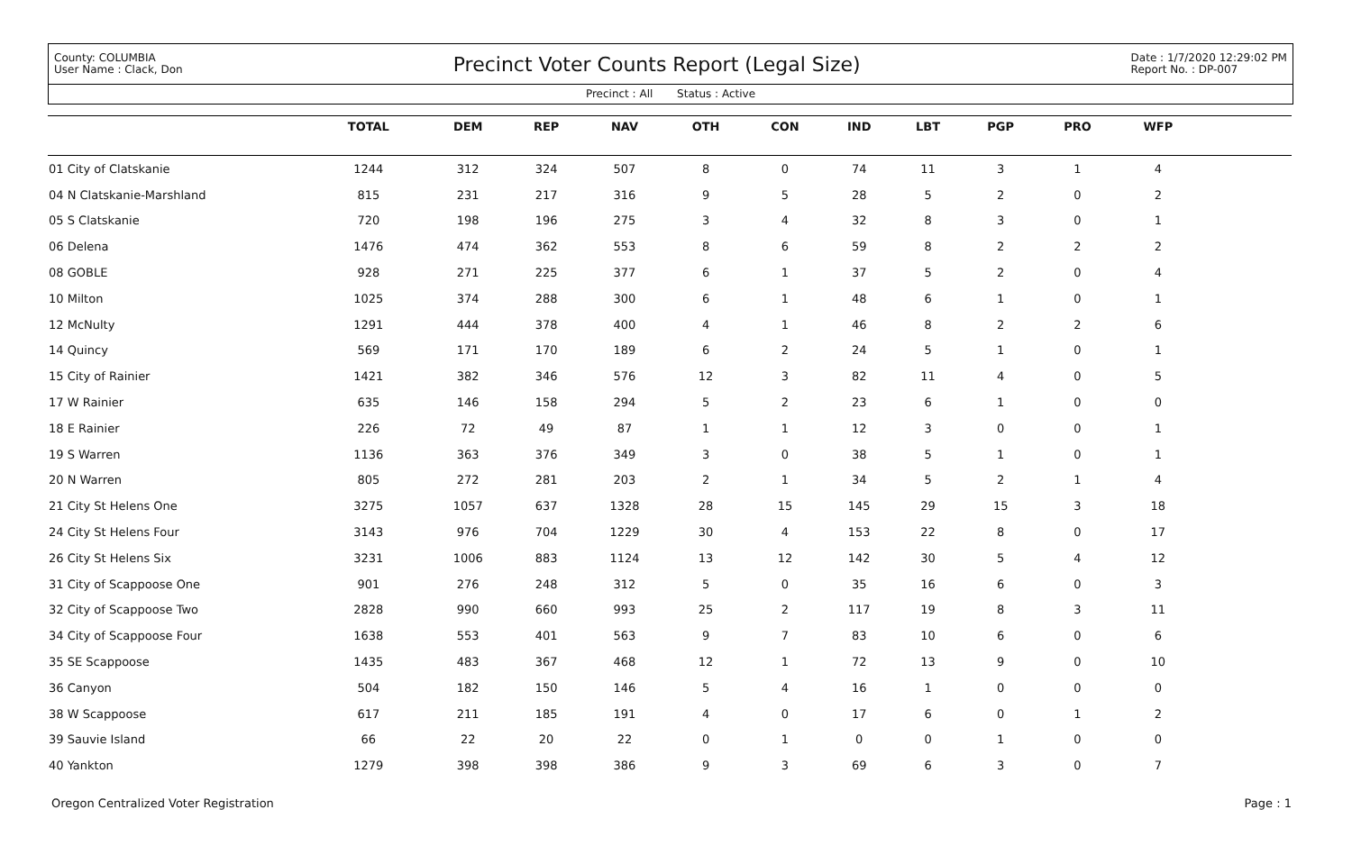County: COLUMBIA
User Name : Clack, Don
Precinct Voter Counts Report (Legal Size)
Date : 1/7/2020 12:29:02 PM
Report No. : DP-007
Precinct : All Status : Active
| | TOTAL | DEM | REP | NAV | OTH | CON | IND | LBT | PGP | PRO | WFP | |
| --- | --- | --- | --- | --- | --- | --- | --- | --- | --- | --- | --- | --- |
| 01 City of Clatskanie | 1244 | 312 | 324 | 507 | 8 | 0 | 74 | 11 | 3 | 1 | 4 | |
| 04 N Clatskanie-Marshland | 815 | 231 | 217 | 316 | 9 | 5 | 28 | 5 | 2 | 0 | 2 | |
| 05 S Clatskanie | 720 | 198 | 196 | 275 | 3 | 4 | 32 | 8 | 3 | 0 | 1 | |
| 06 Delena | 1476 | 474 | 362 | 553 | 8 | 6 | 59 | 8 | 2 | 2 | 2 | |
| 08 GOBLE | 928 | 271 | 225 | 377 | 6 | 1 | 37 | 5 | 2 | 0 | 4 | |
| 10 Milton | 1025 | 374 | 288 | 300 | 6 | 1 | 48 | 6 | 1 | 0 | 1 | |
| 12 McNulty | 1291 | 444 | 378 | 400 | 4 | 1 | 46 | 8 | 2 | 2 | 6 | |
| 14 Quincy | 569 | 171 | 170 | 189 | 6 | 2 | 24 | 5 | 1 | 0 | 1 | |
| 15 City of Rainier | 1421 | 382 | 346 | 576 | 12 | 3 | 82 | 11 | 4 | 0 | 5 | |
| 17 W Rainier | 635 | 146 | 158 | 294 | 5 | 2 | 23 | 6 | 1 | 0 | 0 | |
| 18 E Rainier | 226 | 72 | 49 | 87 | 1 | 1 | 12 | 3 | 0 | 0 | 1 | |
| 19 S Warren | 1136 | 363 | 376 | 349 | 3 | 0 | 38 | 5 | 1 | 0 | 1 | |
| 20 N Warren | 805 | 272 | 281 | 203 | 2 | 1 | 34 | 5 | 2 | 1 | 4 | |
| 21 City St Helens One | 3275 | 1057 | 637 | 1328 | 28 | 15 | 145 | 29 | 15 | 3 | 18 | |
| 24 City St Helens Four | 3143 | 976 | 704 | 1229 | 30 | 4 | 153 | 22 | 8 | 0 | 17 | |
| 26 City St Helens Six | 3231 | 1006 | 883 | 1124 | 13 | 12 | 142 | 30 | 5 | 4 | 12 | |
| 31 City of Scappoose One | 901 | 276 | 248 | 312 | 5 | 0 | 35 | 16 | 6 | 0 | 3 | |
| 32 City of Scappoose Two | 2828 | 990 | 660 | 993 | 25 | 2 | 117 | 19 | 8 | 3 | 11 | |
| 34 City of Scappoose Four | 1638 | 553 | 401 | 563 | 9 | 7 | 83 | 10 | 6 | 0 | 6 | |
| 35 SE Scappoose | 1435 | 483 | 367 | 468 | 12 | 1 | 72 | 13 | 9 | 0 | 10 | |
| 36 Canyon | 504 | 182 | 150 | 146 | 5 | 4 | 16 | 1 | 0 | 0 | 0 | |
| 38 W Scappoose | 617 | 211 | 185 | 191 | 4 | 0 | 17 | 6 | 0 | 1 | 2 | |
| 39 Sauvie Island | 66 | 22 | 20 | 22 | 0 | 1 | 0 | 0 | 1 | 0 | 0 | |
| 40 Yankton | 1279 | 398 | 398 | 386 | 9 | 3 | 69 | 6 | 3 | 0 | 7 | |
Oregon Centralized Voter Registration Page : 1